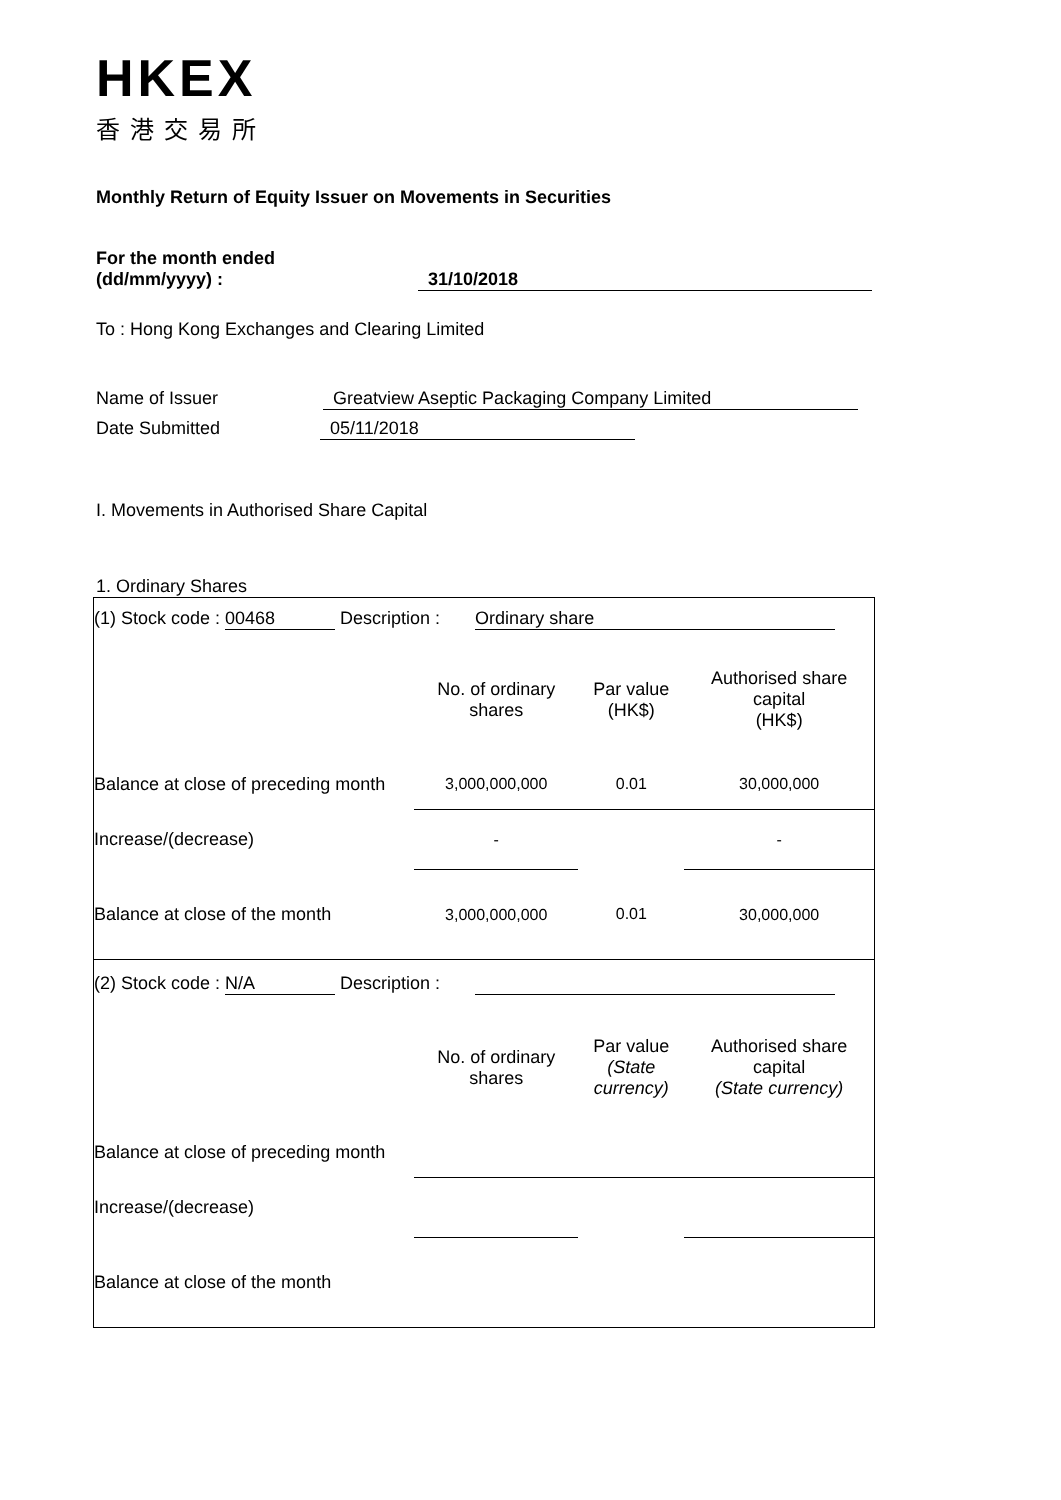HKEX
香港交易所
Monthly Return of Equity Issuer on Movements in Securities
For the month ended
(dd/mm/yyyy) : 31/10/2018
To : Hong Kong Exchanges and Clearing Limited
Name of Issuer Greatview Aseptic Packaging Company Limited
Date Submitted 05/11/2018
I. Movements in Authorised Share Capital
1. Ordinary Shares
| (1) Stock code : 00468 Description : Ordinary share | | | |
| | No. of ordinary shares | Par value (HK$) | Authorised share capital (HK$) |
| Balance at close of preceding month | 3,000,000,000 | 0.01 | 30,000,000 |
| Increase/(decrease) | - | | - |
| Balance at close of the month | 3,000,000,000 | 0.01 | 30,000,000 |
| (2) Stock code : N/A Description : | | | |
| | No. of ordinary shares | Par value (State currency) | Authorised share capital (State currency) |
| Balance at close of preceding month | | | |
| Increase/(decrease) | | | |
| Balance at close of the month | | | |